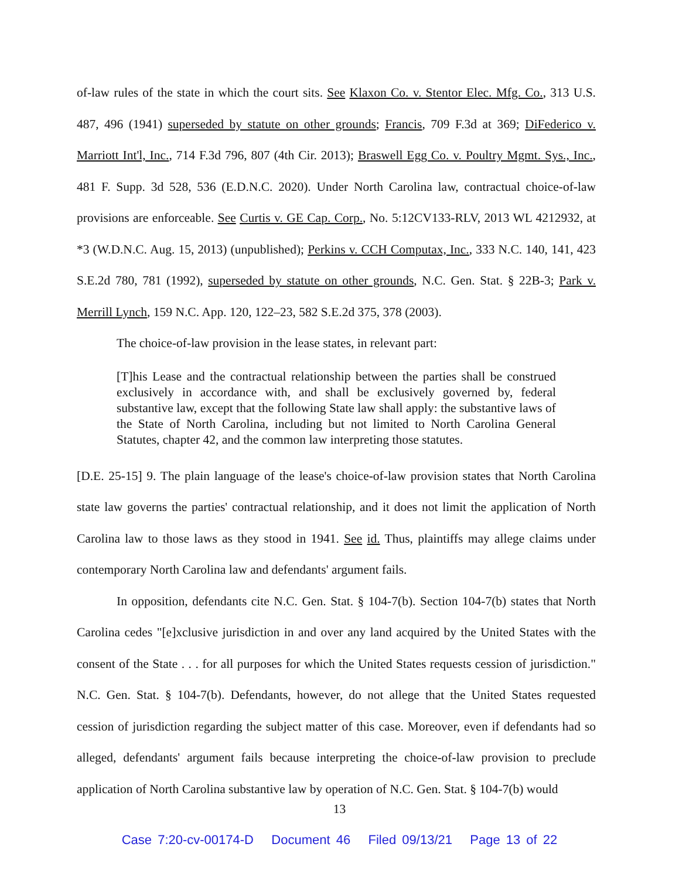of-law rules of the state in which the court sits. See Klaxon Co. v. Stentor Elec. Mfg. Co., 313 U.S. 487, 496 (1941) superseded by statute on other grounds; Francis, 709 F.3d at 369; DiFederico v. Marriott Int'l, Inc., 714 F.3d 796, 807 (4th Cir. 2013); Braswell Egg Co. v. Poultry Mgmt. Sys., Inc., 481 F. Supp. 3d 528, 536 (E.D.N.C. 2020). Under North Carolina law, contractual choice-of-law provisions are enforceable. See Curtis v. GE Cap. Corp., No. 5:12CV133-RLV, 2013 WL 4212932, at *3 (W.D.N.C. Aug. 15, 2013) (unpublished); Perkins v. CCH Computax, Inc., 333 N.C. 140, 141, 423 S.E.2d 780, 781 (1992), superseded by statute on other grounds, N.C. Gen. Stat. § 22B-3; Park v. Merrill Lynch, 159 N.C. App. 120, 122–23, 582 S.E.2d 375, 378 (2003).
The choice-of-law provision in the lease states, in relevant part:
[T]his Lease and the contractual relationship between the parties shall be construed exclusively in accordance with, and shall be exclusively governed by, federal substantive law, except that the following State law shall apply: the substantive laws of the State of North Carolina, including but not limited to North Carolina General Statutes, chapter 42, and the common law interpreting those statutes.
[D.E. 25-15] 9. The plain language of the lease's choice-of-law provision states that North Carolina state law governs the parties' contractual relationship, and it does not limit the application of North Carolina law to those laws as they stood in 1941. See id. Thus, plaintiffs may allege claims under contemporary North Carolina law and defendants' argument fails.
In opposition, defendants cite N.C. Gen. Stat. § 104-7(b). Section 104-7(b) states that North Carolina cedes "[e]xclusive jurisdiction in and over any land acquired by the United States with the consent of the State . . . for all purposes for which the United States requests cession of jurisdiction." N.C. Gen. Stat. § 104-7(b). Defendants, however, do not allege that the United States requested cession of jurisdiction regarding the subject matter of this case. Moreover, even if defendants had so alleged, defendants' argument fails because interpreting the choice-of-law provision to preclude application of North Carolina substantive law by operation of N.C. Gen. Stat. § 104-7(b) would
13
Case 7:20-cv-00174-D Document 46 Filed 09/13/21 Page 13 of 22